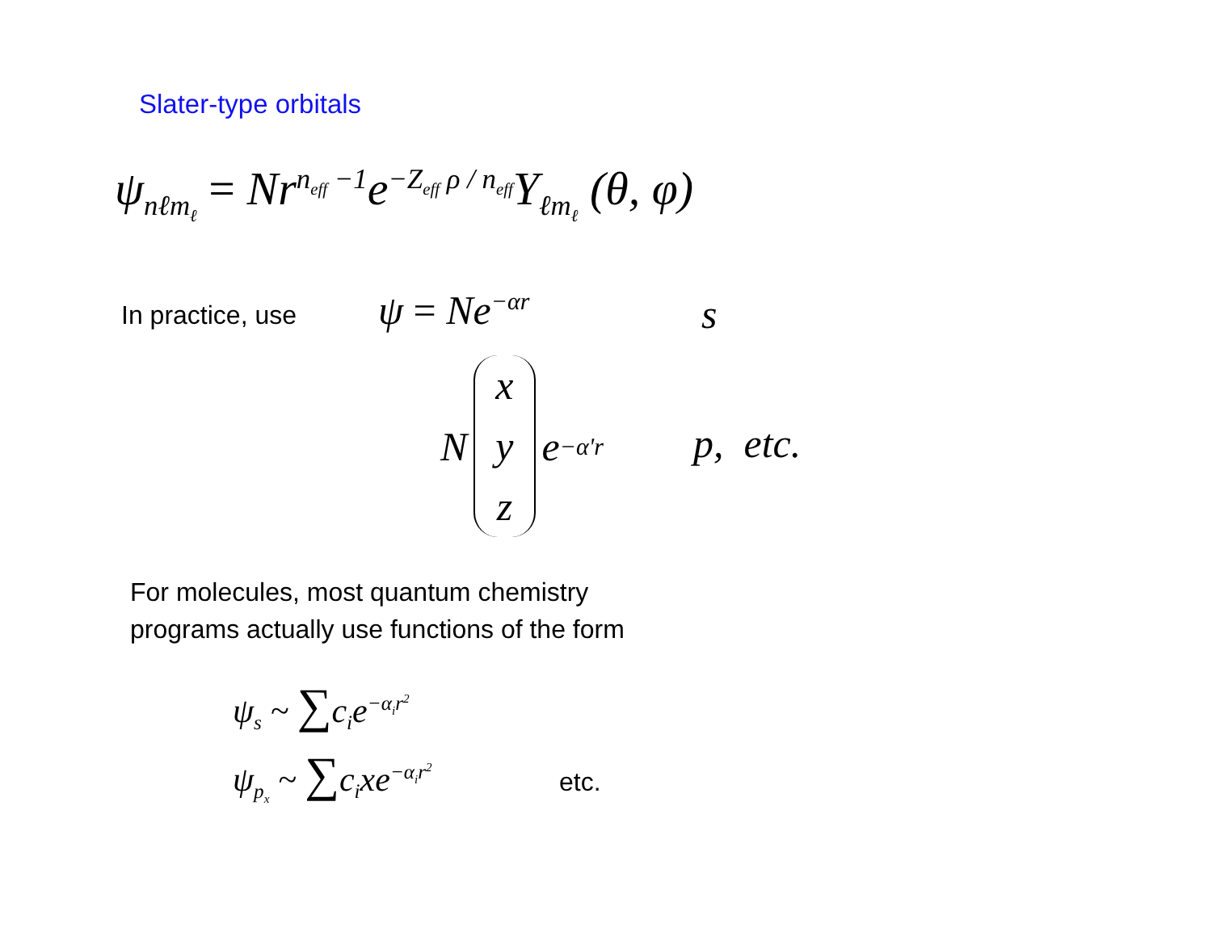Slater-type orbitals
ψ<sub>nℓm<sub>ℓ</sub></sub> = Nr<sup>n<sub>eff</sub> −1</sup>e<sup>−Z<sub>eff</sub> ρ / n<sub>eff</sub></sup>Y<sub>ℓm<sub>ℓ</sub></sub> (θ, φ)
In practice, use ψ = Ne<sup>−αr</sup> s
N x
y
z e<sup>−α'r</sup>
p, etc.
For molecules, most quantum chemistry
programs actually use functions of the form
ψ<sub>s</sub> ~ ∑c<sub>i</sub>e<sup>−α<sub>i</sub>r<sup>2</sup></sup>
ψ<sub>p<sub>x</sub></sub> ~ ∑c<sub>i</sub>xe<sup>−α<sub>i</sub>r<sup>2</sup></sup> etc.